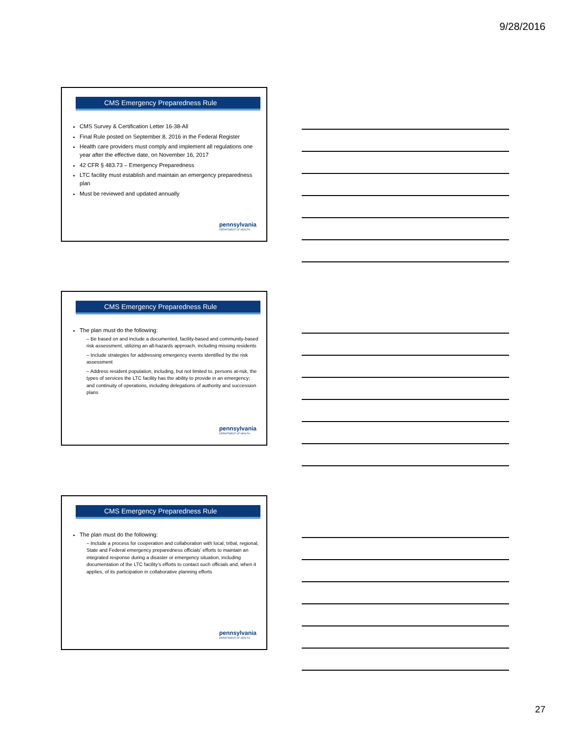9/28/2016
CMS Emergency Preparedness Rule
CMS Survey & Certification Letter 16-38-All
Final Rule posted on September 8, 2016 in the Federal Register
Health care providers must comply and implement all regulations one year after the effective date, on November 16, 2017
42 CFR § 483.73 – Emergency Preparedness
LTC facility must establish and maintain an emergency preparedness plan
Must be reviewed and updated annually
pennsylvania
DEPARTMENT OF HEALTH
CMS Emergency Preparedness Rule
The plan must do the following:
– Be based on and include a documented, facility-based and community-based risk assessment, utilizing an all-hazards approach, including missing residents
– Include strategies for addressing emergency events identified by the risk assessment
– Address resident population, including, but not limited to, persons at-risk, the types of services the LTC facility has the ability to provide in an emergency; and continuity of operations, including delegations of authority and succession plans
pennsylvania
DEPARTMENT OF HEALTH
CMS Emergency Preparedness Rule
The plan must do the following:
– Include a process for cooperation and collaboration with local, tribal, regional, State and Federal emergency preparedness officials’ efforts to maintain an integrated response during a disaster or emergency situation, including documentation of the LTC facility’s efforts to contact such officials and, when it applies, of its participation in collaborative planning efforts
pennsylvania
DEPARTMENT OF HEALTH
27